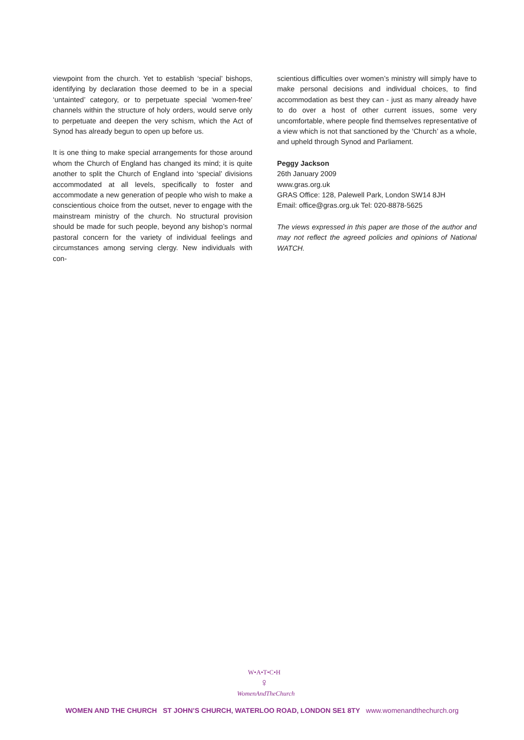viewpoint from the church. Yet to establish ‘special’ bishops, identifying by declaration those deemed to be in a special ‘untainted’ category, or to perpetuate special ‘women-free’ channels within the structure of holy orders, would serve only to perpetuate and deepen the very schism, which the Act of Synod has already begun to open up before us.
It is one thing to make special arrangements for those around whom the Church of England has changed its mind; it is quite another to split the Church of England into ‘special’ divisions accommodated at all levels, specifically to foster and accommodate a new generation of people who wish to make a conscientious choice from the outset, never to engage with the mainstream ministry of the church. No structural provision should be made for such people, beyond any bishop’s normal pastoral concern for the variety of individual feelings and circumstances among serving clergy. New individuals with con-
scientious difficulties over women’s ministry will simply have to make personal decisions and individual choices, to find accommodation as best they can - just as many already have to do over a host of other current issues, some very uncomfortable, where people find themselves representative of a view which is not that sanctioned by the ‘Church’ as a whole, and upheld through Synod and Parliament.
Peggy Jackson
26th January 2009
www.gras.org.uk
GRAS Office: 128, Palewell Park, London SW14 8JH
Email: office@gras.org.uk Tel: 020-8878-5625
The views expressed in this paper are those of the author and may not reflect the agreed policies and opinions of National WATCH.
W•A•T•C•H
♀
WomenAndTheChurch
WOMEN AND THE CHURCH ST JOHN’S CHURCH, WATERLOO ROAD, LONDON SE1 8TY www.womenandthechurch.org